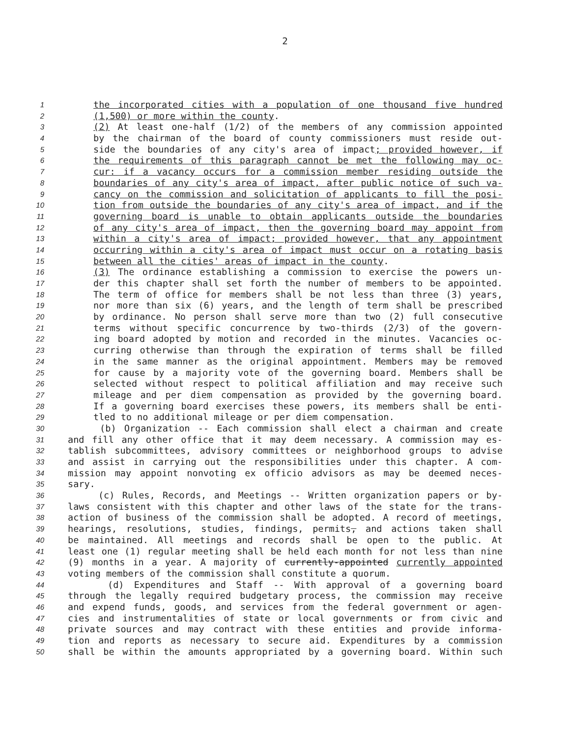2
1 the incorporated cities with a population of one thousand five hundred
2 (1,500) or more within the county.
3 (2) At least one-half (1/2) of the members of any commission appointed
4 by the chairman of the board of county commissioners must reside out-
5 side the boundaries of any city's area of impact; provided however, if
6 the requirements of this paragraph cannot be met the following may oc-
7 cur: if a vacancy occurs for a commission member residing outside the
8 boundaries of any city's area of impact, after public notice of such va-
9 cancy on the commission and solicitation of applicants to fill the posi-
10 tion from outside the boundaries of any city's area of impact, and if the
11 governing board is unable to obtain applicants outside the boundaries
12 of any city's area of impact, then the governing board may appoint from
13 within a city's area of impact; provided however, that any appointment
14 occurring within a city's area of impact must occur on a rotating basis
15 between all the cities' areas of impact in the county.
16 (3) The ordinance establishing a commission to exercise the powers un-
17 der this chapter shall set forth the number of members to be appointed.
18 The term of office for members shall be not less than three (3) years,
19 nor more than six (6) years, and the length of term shall be prescribed
20 by ordinance. No person shall serve more than two (2) full consecutive
21 terms without specific concurrence by two-thirds (2/3) of the govern-
22 ing board adopted by motion and recorded in the minutes. Vacancies oc-
23 curring otherwise than through the expiration of terms shall be filled
24 in the same manner as the original appointment. Members may be removed
25 for cause by a majority vote of the governing board. Members shall be
26 selected without respect to political affiliation and may receive such
27 mileage and per diem compensation as provided by the governing board.
28 If a governing board exercises these powers, its members shall be enti-
29 tled to no additional mileage or per diem compensation.
30 (b) Organization -- Each commission shall elect a chairman and create
31 and fill any other office that it may deem necessary. A commission may es-
32 tablish subcommittees, advisory committees or neighborhood groups to advise
33 and assist in carrying out the responsibilities under this chapter. A com-
34 mission may appoint nonvoting ex officio advisors as may be deemed neces-
35 sary.
36 (c) Rules, Records, and Meetings -- Written organization papers or by-
37 laws consistent with this chapter and other laws of the state for the trans-
38 action of business of the commission shall be adopted. A record of meetings,
39 hearings, resolutions, studies, findings, permits, and actions taken shall
40 be maintained. All meetings and records shall be open to the public. At
41 least one (1) regular meeting shall be held each month for not less than nine
42 (9) months in a year. A majority of currently-appointed currently appointed
43 voting members of the commission shall constitute a quorum.
44 (d) Expenditures and Staff -- With approval of a governing board
45 through the legally required budgetary process, the commission may receive
46 and expend funds, goods, and services from the federal government or agen-
47 cies and instrumentalities of state or local governments or from civic and
48 private sources and may contract with these entities and provide informa-
49 tion and reports as necessary to secure aid. Expenditures by a commission
50 shall be within the amounts appropriated by a governing board. Within such